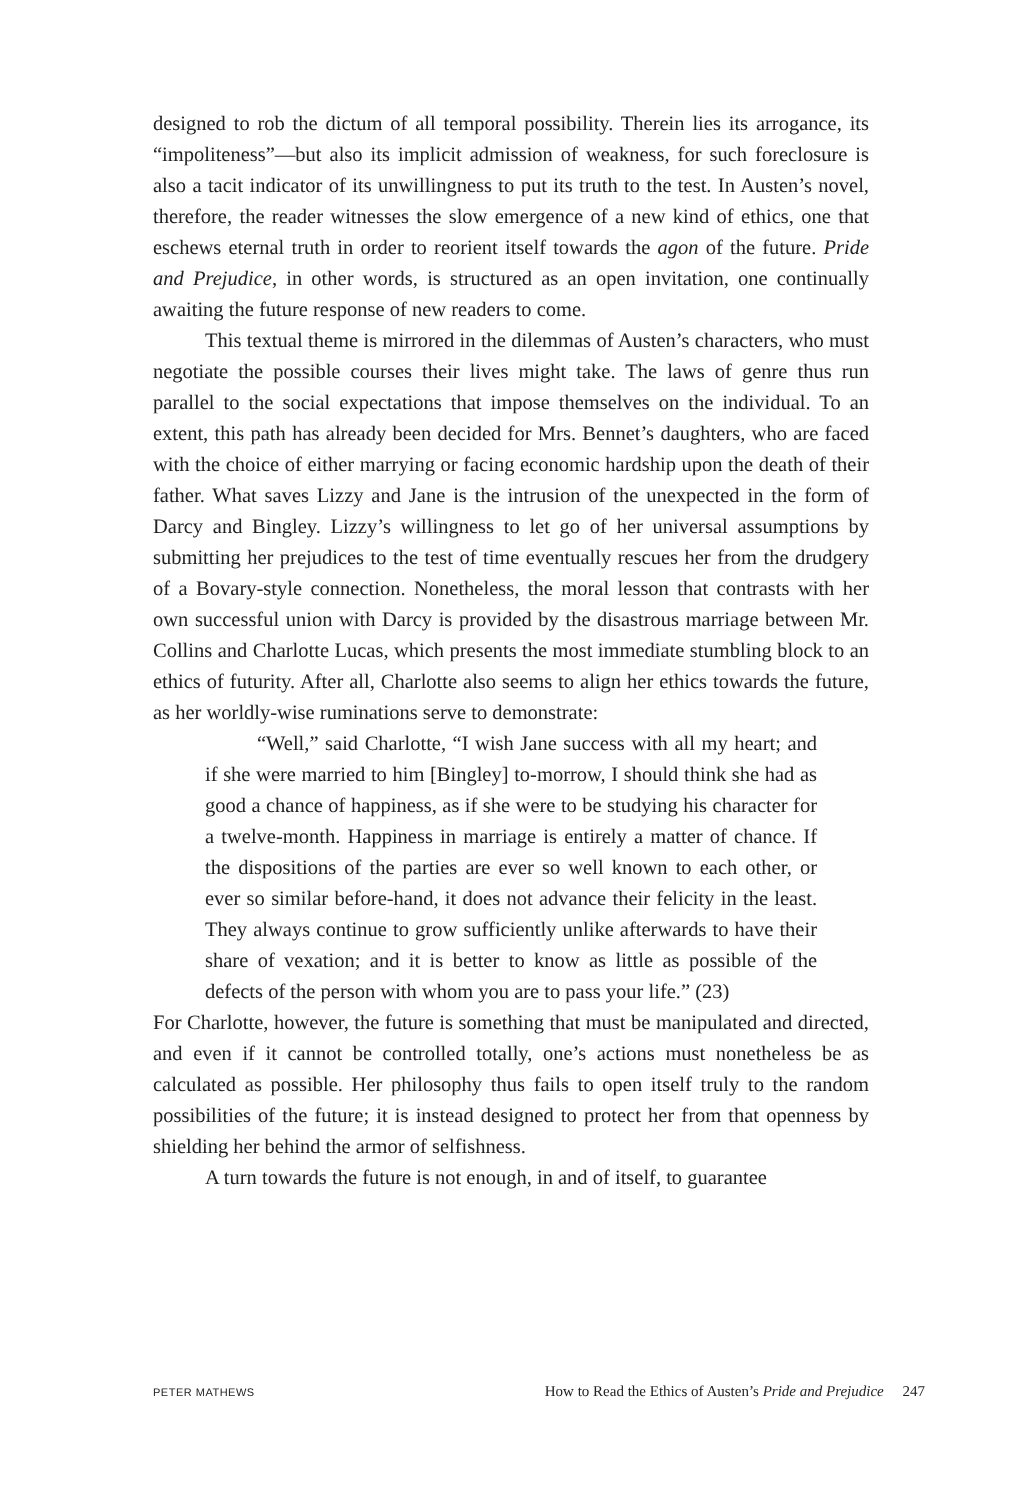designed to rob the dictum of all temporal possibility. Therein lies its arrogance, its “impoliteness”—but also its implicit admission of weakness, for such foreclosure is also a tacit indicator of its unwillingness to put its truth to the test. In Austen’s novel, therefore, the reader witnesses the slow emergence of a new kind of ethics, one that eschews eternal truth in order to reorient itself towards the agon of the future. Pride and Prejudice, in other words, is structured as an open invitation, one continually awaiting the future response of new readers to come.
This textual theme is mirrored in the dilemmas of Austen’s characters, who must negotiate the possible courses their lives might take. The laws of genre thus run parallel to the social expectations that impose themselves on the individual. To an extent, this path has already been decided for Mrs. Bennet’s daughters, who are faced with the choice of either marrying or facing economic hardship upon the death of their father. What saves Lizzy and Jane is the intrusion of the unexpected in the form of Darcy and Bingley. Lizzy’s willingness to let go of her universal assumptions by submitting her prejudices to the test of time eventually rescues her from the drudgery of a Bovary-style connection. Nonetheless, the moral lesson that contrasts with her own successful union with Darcy is provided by the disastrous marriage between Mr. Collins and Charlotte Lucas, which presents the most immediate stumbling block to an ethics of futurity. After all, Charlotte also seems to align her ethics towards the future, as her worldly-wise ruminations serve to demonstrate:
“Well,” said Charlotte, “I wish Jane success with all my heart; and if she were married to him [Bingley] to-morrow, I should think she had as good a chance of happiness, as if she were to be studying his character for a twelve-month. Happiness in marriage is entirely a matter of chance. If the dispositions of the parties are ever so well known to each other, or ever so similar before-hand, it does not advance their felicity in the least. They always continue to grow sufficiently unlike afterwards to have their share of vexation; and it is better to know as little as possible of the defects of the person with whom you are to pass your life.” (23)
For Charlotte, however, the future is something that must be manipulated and directed, and even if it cannot be controlled totally, one’s actions must nonetheless be as calculated as possible. Her philosophy thus fails to open itself truly to the random possibilities of the future; it is instead designed to protect her from that openness by shielding her behind the armor of selfishness.
A turn towards the future is not enough, in and of itself, to guarantee
PETER MATHEWS How to Read the Ethics of Austen’s Pride and Prejudice 247